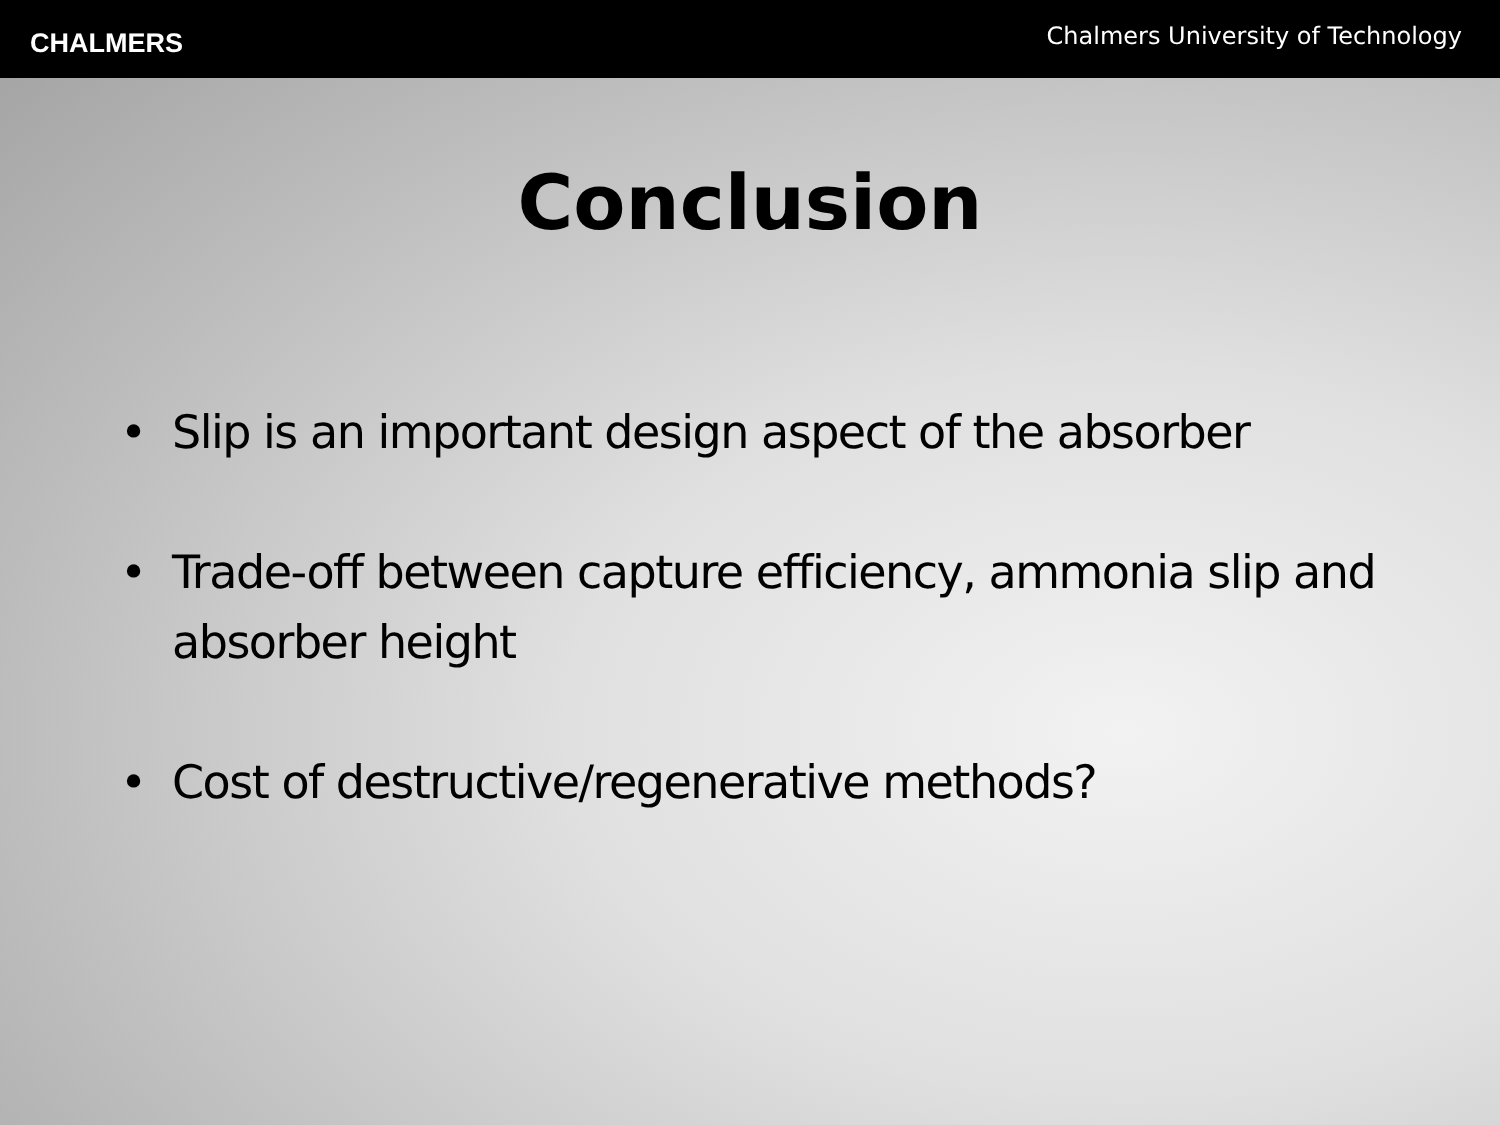CHALMERS
Chalmers University of Technology
Conclusion
• Slip is an important design aspect of the absorber
• Trade-off between capture efficiency, ammonia slip and absorber height
• Cost of destructive/regenerative methods?